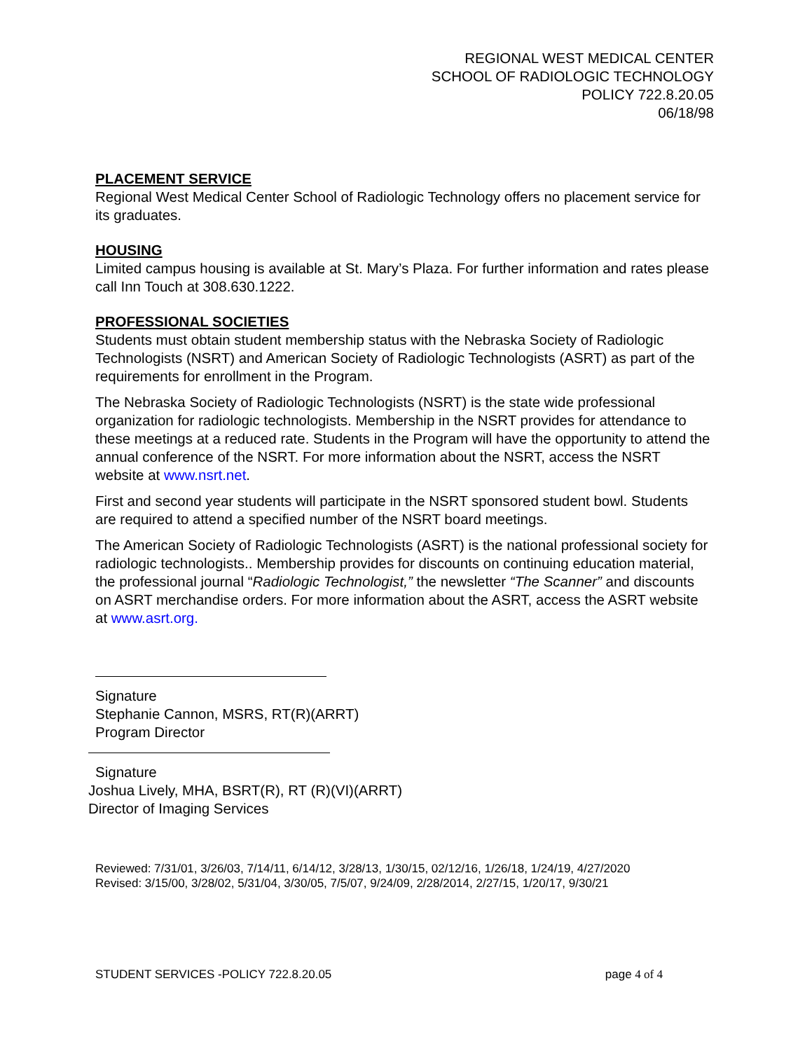REGIONAL WEST MEDICAL CENTER
SCHOOL OF RADIOLOGIC TECHNOLOGY
POLICY 722.8.20.05
06/18/98
PLACEMENT SERVICE
Regional West Medical Center School of Radiologic Technology offers no placement service for its graduates.
HOUSING
Limited campus housing is available at St. Mary’s Plaza. For further information and rates please call Inn Touch at 308.630.1222.
PROFESSIONAL SOCIETIES
Students must obtain student membership status with the Nebraska Society of Radiologic Technologists (NSRT) and American Society of Radiologic Technologists (ASRT) as part of the requirements for enrollment in the Program.
The Nebraska Society of Radiologic Technologists (NSRT) is the state wide professional organization for radiologic technologists. Membership in the NSRT provides for attendance to these meetings at a reduced rate. Students in the Program will have the opportunity to attend the annual conference of the NSRT. For more information about the NSRT, access the NSRT website at www.nsrt.net.
First and second year students will participate in the NSRT sponsored student bowl. Students are required to attend a specified number of the NSRT board meetings.
The American Society of Radiologic Technologists (ASRT) is the national professional society for radiologic technologists.. Membership provides for discounts on continuing education material, the professional journal “Radiologic Technologist,” the newsletter “The Scanner” and discounts on ASRT merchandise orders. For more information about the ASRT, access the ASRT website at www.asrt.org.
Signature
Stephanie Cannon, MSRS, RT(R)(ARRT)
Program Director
Signature
Joshua Lively, MHA, BSRT(R), RT (R)(VI)(ARRT)
Director of Imaging Services
Reviewed: 7/31/01, 3/26/03, 7/14/11, 6/14/12, 3/28/13, 1/30/15, 02/12/16, 1/26/18, 1/24/19, 4/27/2020
Revised: 3/15/00, 3/28/02, 5/31/04, 3/30/05, 7/5/07, 9/24/09, 2/28/2014, 2/27/15, 1/20/17, 9/30/21
STUDENT SERVICES -POLICY 722.8.20.05 page 4 of 4